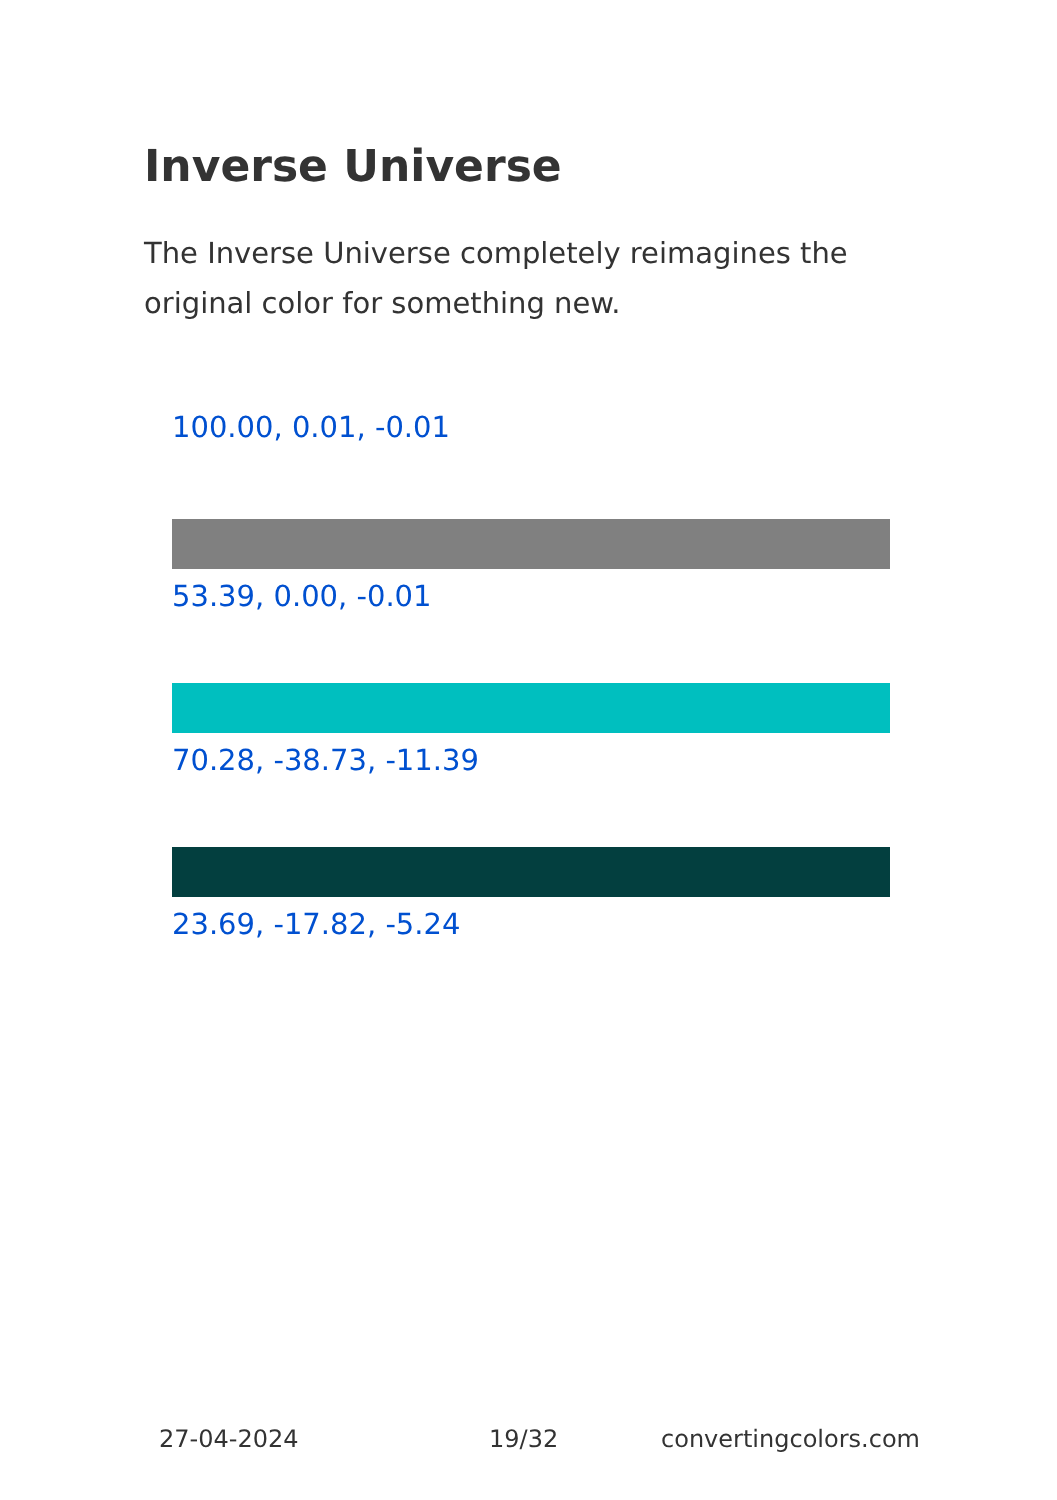Inverse Universe
The Inverse Universe completely reimagines the original color for something new.
100.00, 0.01, -0.01
53.39, 0.00, -0.01
70.28, -38.73, -11.39
23.69, -17.82, -5.24
27-04-2024 19/32 convertingcolors.com